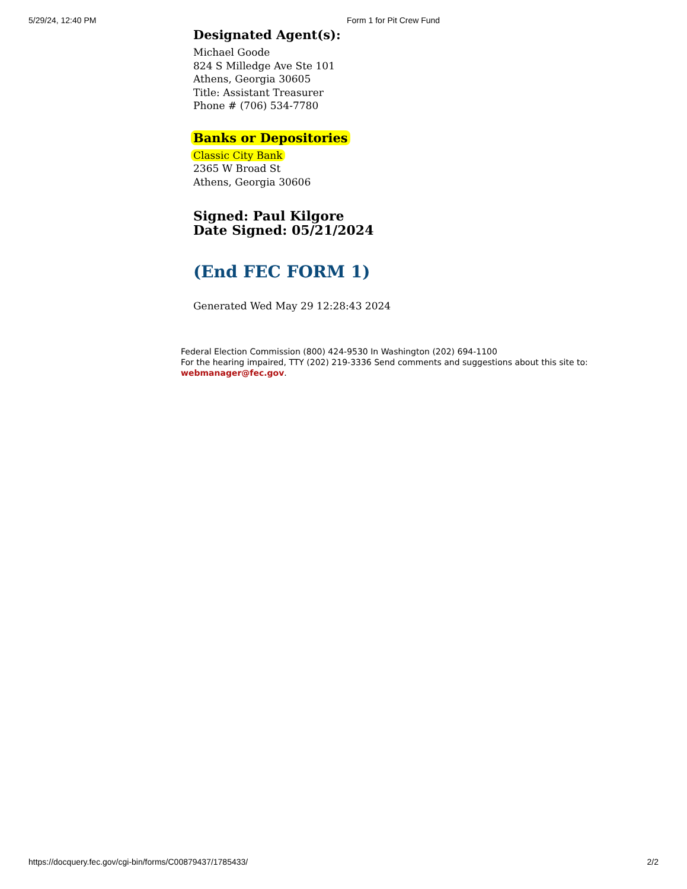5/29/24, 12:40 PM Form 1 for Pit Crew Fund
Designated Agent(s):
Michael Goode
824 S Milledge Ave Ste 101
Athens, Georgia 30605
Title: Assistant Treasurer
Phone # (706) 534-7780
Banks or Depositories
Classic City Bank
2365 W Broad St
Athens, Georgia 30606
Signed: Paul Kilgore
Date Signed: 05/21/2024
(End FEC FORM 1)
Generated Wed May 29 12:28:43 2024
Federal Election Commission (800) 424-9530 In Washington (202) 694-1100
For the hearing impaired, TTY (202) 219-3336 Send comments and suggestions about this site to:
webmanager@fec.gov.
https://docquery.fec.gov/cgi-bin/forms/C00879437/1785433/ 2/2